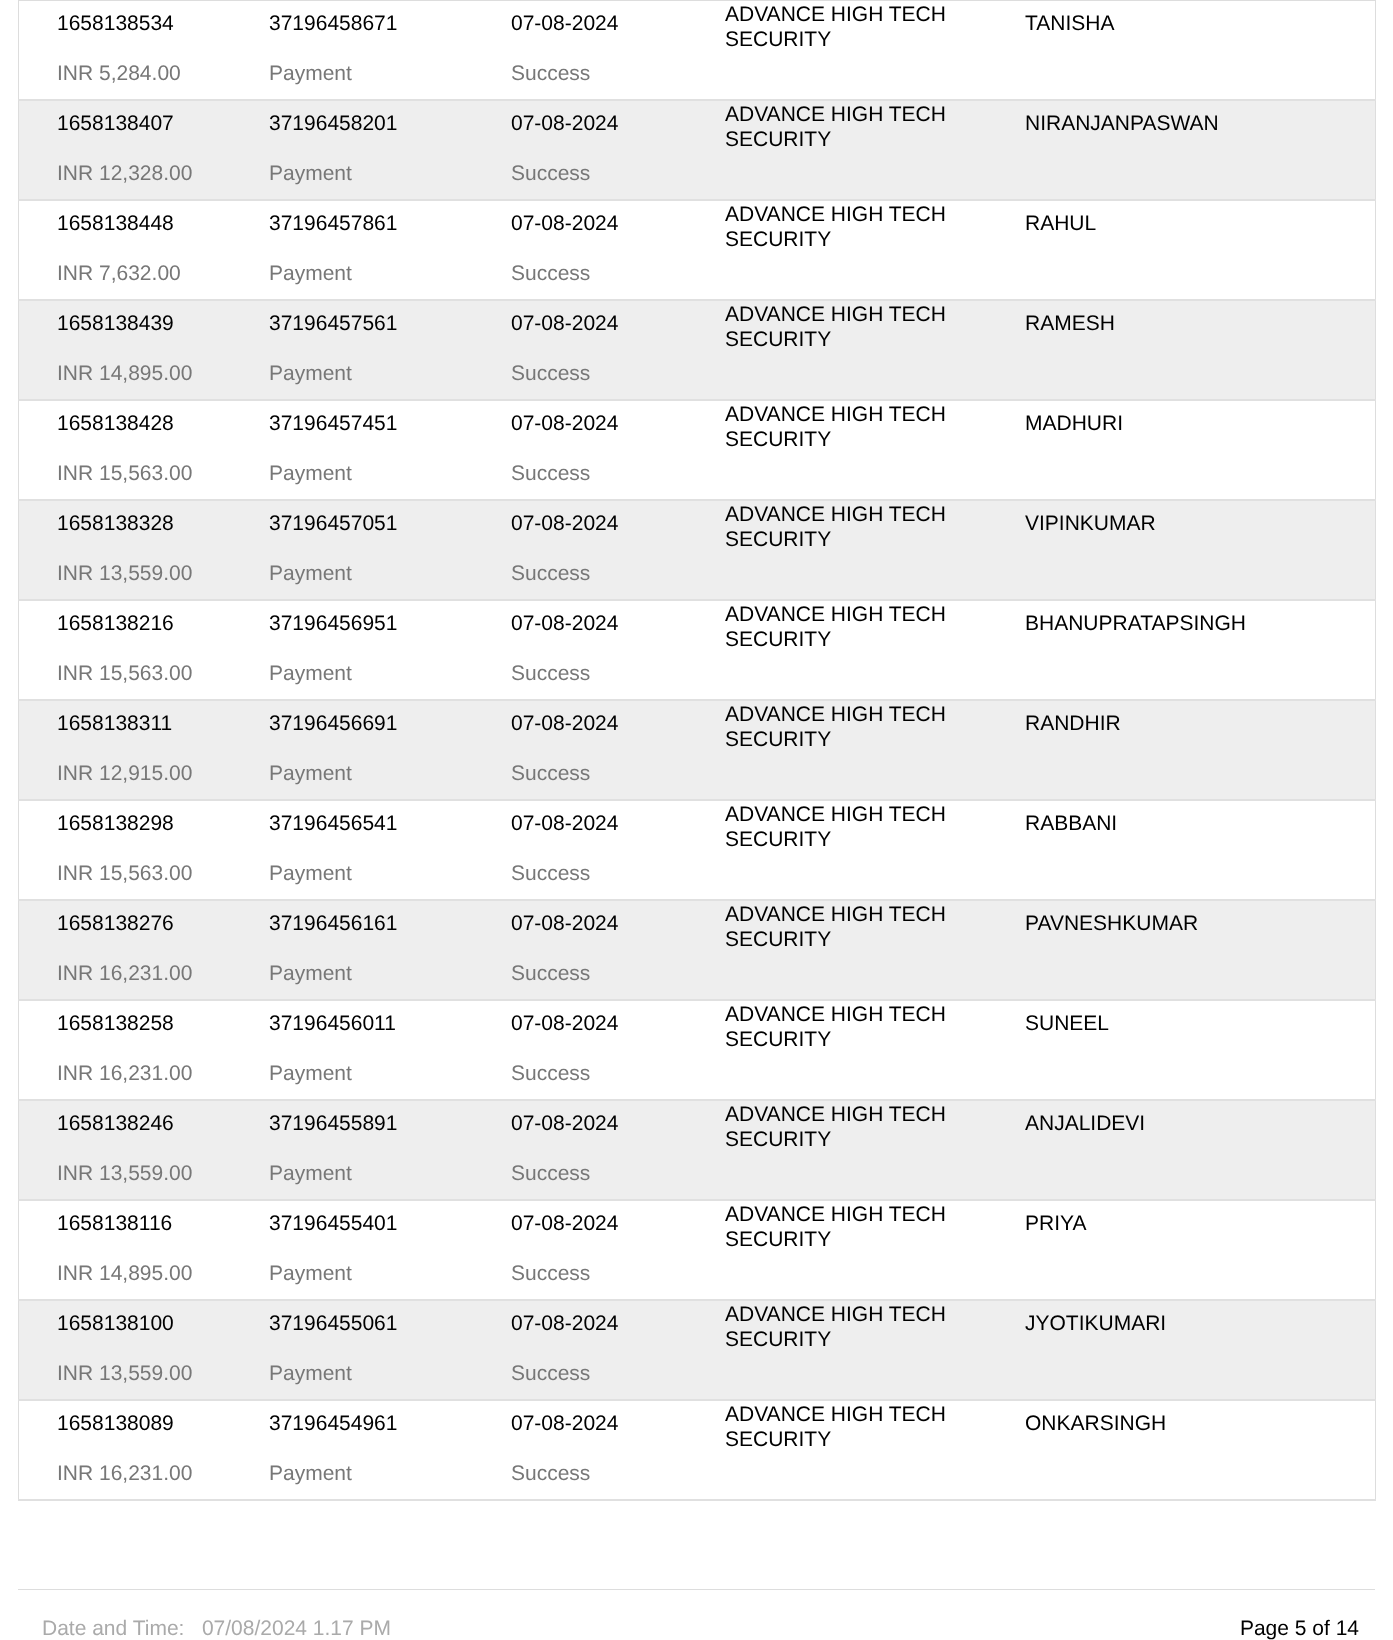| 1658138534 | 37196458671 | 07-08-2024 | ADVANCE HIGH TECH SECURITY | TANISHA |
| INR 5,284.00 | Payment | Success | | |
| 1658138407 | 37196458201 | 07-08-2024 | ADVANCE HIGH TECH SECURITY | NIRANJANPASWAN |
| INR 12,328.00 | Payment | Success | | |
| 1658138448 | 37196457861 | 07-08-2024 | ADVANCE HIGH TECH SECURITY | RAHUL |
| INR 7,632.00 | Payment | Success | | |
| 1658138439 | 37196457561 | 07-08-2024 | ADVANCE HIGH TECH SECURITY | RAMESH |
| INR 14,895.00 | Payment | Success | | |
| 1658138428 | 37196457451 | 07-08-2024 | ADVANCE HIGH TECH SECURITY | MADHURI |
| INR 15,563.00 | Payment | Success | | |
| 1658138328 | 37196457051 | 07-08-2024 | ADVANCE HIGH TECH SECURITY | VIPINKUMAR |
| INR 13,559.00 | Payment | Success | | |
| 1658138216 | 37196456951 | 07-08-2024 | ADVANCE HIGH TECH SECURITY | BHANUPRATAPSINGH |
| INR 15,563.00 | Payment | Success | | |
| 1658138311 | 37196456691 | 07-08-2024 | ADVANCE HIGH TECH SECURITY | RANDHIR |
| INR 12,915.00 | Payment | Success | | |
| 1658138298 | 37196456541 | 07-08-2024 | ADVANCE HIGH TECH SECURITY | RABBANI |
| INR 15,563.00 | Payment | Success | | |
| 1658138276 | 37196456161 | 07-08-2024 | ADVANCE HIGH TECH SECURITY | PAVNESHKUMAR |
| INR 16,231.00 | Payment | Success | | |
| 1658138258 | 37196456011 | 07-08-2024 | ADVANCE HIGH TECH SECURITY | SUNEEL |
| INR 16,231.00 | Payment | Success | | |
| 1658138246 | 37196455891 | 07-08-2024 | ADVANCE HIGH TECH SECURITY | ANJALIDEVI |
| INR 13,559.00 | Payment | Success | | |
| 1658138116 | 37196455401 | 07-08-2024 | ADVANCE HIGH TECH SECURITY | PRIYA |
| INR 14,895.00 | Payment | Success | | |
| 1658138100 | 37196455061 | 07-08-2024 | ADVANCE HIGH TECH SECURITY | JYOTIKUMARI |
| INR 13,559.00 | Payment | Success | | |
| 1658138089 | 37196454961 | 07-08-2024 | ADVANCE HIGH TECH SECURITY | ONKARSINGH |
| INR 16,231.00 | Payment | Success | | |
Date and Time: 07/08/2024 1.17 PM Page 5 of 14